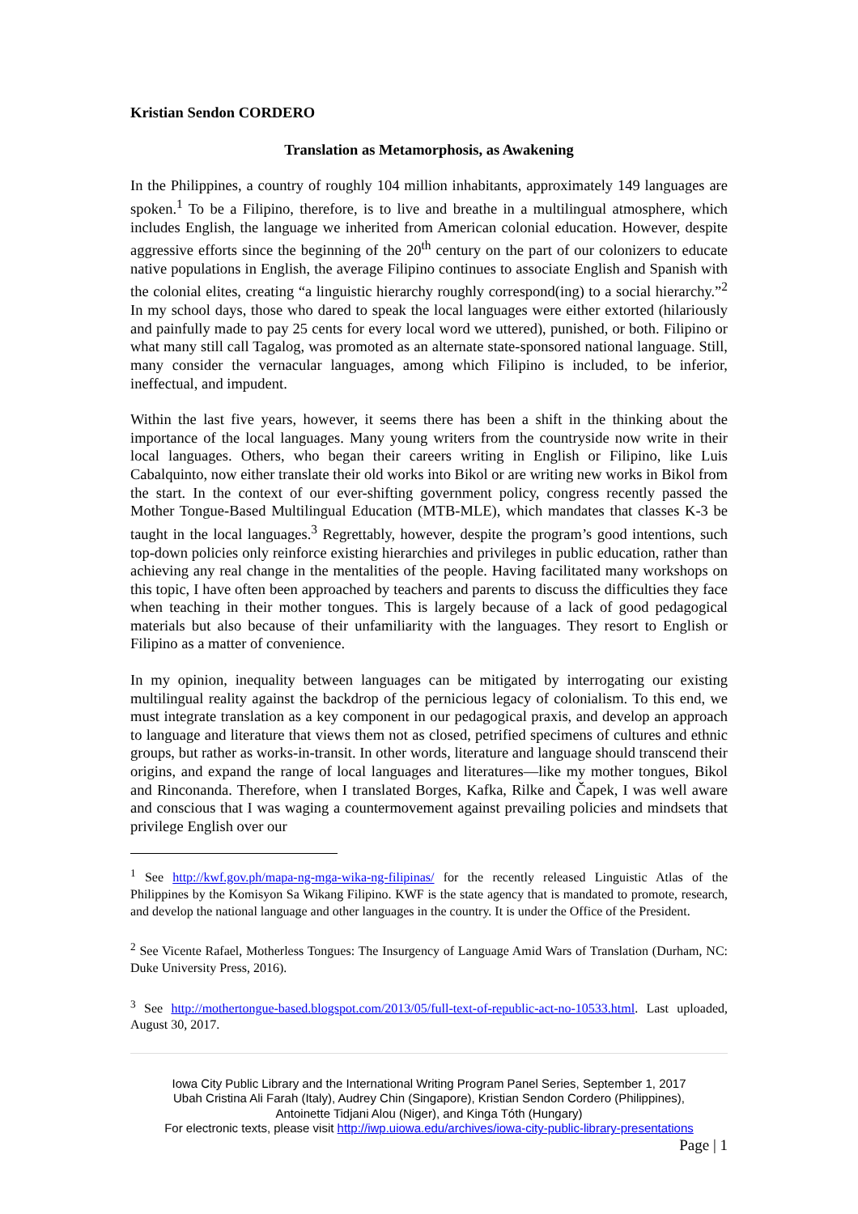Kristian Sendon CORDERO
Translation as Metamorphosis, as Awakening
In the Philippines, a country of roughly 104 million inhabitants, approximately 149 languages are spoken.<sup>1</sup> To be a Filipino, therefore, is to live and breathe in a multilingual atmosphere, which includes English, the language we inherited from American colonial education. However, despite aggressive efforts since the beginning of the 20<sup>th</sup> century on the part of our colonizers to educate native populations in English, the average Filipino continues to associate English and Spanish with the colonial elites, creating “a linguistic hierarchy roughly correspond(ing) to a social hierarchy.”<sup>2</sup> In my school days, those who dared to speak the local languages were either extorted (hilariously and painfully made to pay 25 cents for every local word we uttered), punished, or both. Filipino or what many still call Tagalog, was promoted as an alternate state-sponsored national language. Still, many consider the vernacular languages, among which Filipino is included, to be inferior, ineffectual, and impudent.
Within the last five years, however, it seems there has been a shift in the thinking about the importance of the local languages. Many young writers from the countryside now write in their local languages. Others, who began their careers writing in English or Filipino, like Luis Cabalquinto, now either translate their old works into Bikol or are writing new works in Bikol from the start. In the context of our ever-shifting government policy, congress recently passed the Mother Tongue-Based Multilingual Education (MTB-MLE), which mandates that classes K-3 be taught in the local languages.<sup>3</sup> Regrettably, however, despite the program’s good intentions, such top-down policies only reinforce existing hierarchies and privileges in public education, rather than achieving any real change in the mentalities of the people. Having facilitated many workshops on this topic, I have often been approached by teachers and parents to discuss the difficulties they face when teaching in their mother tongues. This is largely because of a lack of good pedagogical materials but also because of their unfamiliarity with the languages. They resort to English or Filipino as a matter of convenience.
In my opinion, inequality between languages can be mitigated by interrogating our existing multilingual reality against the backdrop of the pernicious legacy of colonialism. To this end, we must integrate translation as a key component in our pedagogical praxis, and develop an approach to language and literature that views them not as closed, petrified specimens of cultures and ethnic groups, but rather as works-in-transit. In other words, literature and language should transcend their origins, and expand the range of local languages and literatures—like my mother tongues, Bikol and Rinconanda. Therefore, when I translated Borges, Kafka, Rilke and Čapek, I was well aware and conscious that I was waging a countermovement against prevailing policies and mindsets that privilege English over our
<sup>1</sup> See http://kwf.gov.ph/mapa-ng-mga-wika-ng-filipinas/ for the recently released Linguistic Atlas of the Philippines by the Komisyon Sa Wikang Filipino. KWF is the state agency that is mandated to promote, research, and develop the national language and other languages in the country. It is under the Office of the President.
<sup>2</sup> See Vicente Rafael, Motherless Tongues: The Insurgency of Language Amid Wars of Translation (Durham, NC: Duke University Press, 2016).
<sup>3</sup> See http://mothertongue-based.blogspot.com/2013/05/full-text-of-republic-act-no-10533.html. Last uploaded, August 30, 2017.
Iowa City Public Library and the International Writing Program Panel Series, September 1, 2017
Ubah Cristina Ali Farah (Italy), Audrey Chin (Singapore), Kristian Sendon Cordero (Philippines),
Antoinette Tidjani Alou (Niger), and Kinga Tóth (Hungary)
For electronic texts, please visit http://iwp.uiowa.edu/archives/iowa-city-public-library-presentations
Page | 1